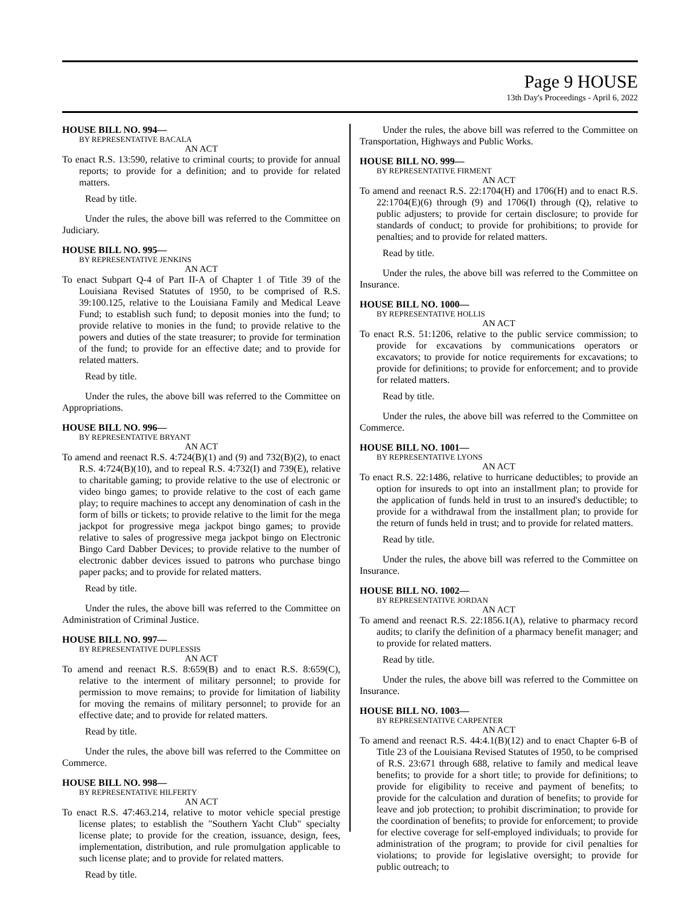Page 9 HOUSE
13th Day's Proceedings - April 6, 2022
HOUSE BILL NO. 994—
BY REPRESENTATIVE BACALA
AN ACT
To enact R.S. 13:590, relative to criminal courts; to provide for annual reports; to provide for a definition; and to provide for related matters.
Read by title.
Under the rules, the above bill was referred to the Committee on Judiciary.
HOUSE BILL NO. 995—
BY REPRESENTATIVE JENKINS
AN ACT
To enact Subpart Q-4 of Part II-A of Chapter 1 of Title 39 of the Louisiana Revised Statutes of 1950, to be comprised of R.S. 39:100.125, relative to the Louisiana Family and Medical Leave Fund; to establish such fund; to deposit monies into the fund; to provide relative to monies in the fund; to provide relative to the powers and duties of the state treasurer; to provide for termination of the fund; to provide for an effective date; and to provide for related matters.
Read by title.
Under the rules, the above bill was referred to the Committee on Appropriations.
HOUSE BILL NO. 996—
BY REPRESENTATIVE BRYANT
AN ACT
To amend and reenact R.S. 4:724(B)(1) and (9) and 732(B)(2), to enact R.S. 4:724(B)(10), and to repeal R.S. 4:732(I) and 739(E), relative to charitable gaming; to provide relative to the use of electronic or video bingo games; to provide relative to the cost of each game play; to require machines to accept any denomination of cash in the form of bills or tickets; to provide relative to the limit for the mega jackpot for progressive mega jackpot bingo games; to provide relative to sales of progressive mega jackpot bingo on Electronic Bingo Card Dabber Devices; to provide relative to the number of electronic dabber devices issued to patrons who purchase bingo paper packs; and to provide for related matters.
Read by title.
Under the rules, the above bill was referred to the Committee on Administration of Criminal Justice.
HOUSE BILL NO. 997—
BY REPRESENTATIVE DUPLESSIS
AN ACT
To amend and reenact R.S. 8:659(B) and to enact R.S. 8:659(C), relative to the interment of military personnel; to provide for permission to move remains; to provide for limitation of liability for moving the remains of military personnel; to provide for an effective date; and to provide for related matters.
Read by title.
Under the rules, the above bill was referred to the Committee on Commerce.
HOUSE BILL NO. 998—
BY REPRESENTATIVE HILFERTY
AN ACT
To enact R.S. 47:463.214, relative to motor vehicle special prestige license plates; to establish the "Southern Yacht Club" specialty license plate; to provide for the creation, issuance, design, fees, implementation, distribution, and rule promulgation applicable to such license plate; and to provide for related matters.
Read by title.
Under the rules, the above bill was referred to the Committee on Transportation, Highways and Public Works.
HOUSE BILL NO. 999—
BY REPRESENTATIVE FIRMENT
AN ACT
To amend and reenact R.S. 22:1704(H) and 1706(H) and to enact R.S. 22:1704(E)(6) through (9) and 1706(I) through (Q), relative to public adjusters; to provide for certain disclosure; to provide for standards of conduct; to provide for prohibitions; to provide for penalties; and to provide for related matters.
Read by title.
Under the rules, the above bill was referred to the Committee on Insurance.
HOUSE BILL NO. 1000—
BY REPRESENTATIVE HOLLIS
AN ACT
To enact R.S. 51:1206, relative to the public service commission; to provide for excavations by communications operators or excavators; to provide for notice requirements for excavations; to provide for definitions; to provide for enforcement; and to provide for related matters.
Read by title.
Under the rules, the above bill was referred to the Committee on Commerce.
HOUSE BILL NO. 1001—
BY REPRESENTATIVE LYONS
AN ACT
To enact R.S. 22:1486, relative to hurricane deductibles; to provide an option for insureds to opt into an installment plan; to provide for the application of funds held in trust to an insured's deductible; to provide for a withdrawal from the installment plan; to provide for the return of funds held in trust; and to provide for related matters.
Read by title.
Under the rules, the above bill was referred to the Committee on Insurance.
HOUSE BILL NO. 1002—
BY REPRESENTATIVE JORDAN
AN ACT
To amend and reenact R.S. 22:1856.1(A), relative to pharmacy record audits; to clarify the definition of a pharmacy benefit manager; and to provide for related matters.
Read by title.
Under the rules, the above bill was referred to the Committee on Insurance.
HOUSE BILL NO. 1003—
BY REPRESENTATIVE CARPENTER
AN ACT
To amend and reenact R.S. 44:4.1(B)(12) and to enact Chapter 6-B of Title 23 of the Louisiana Revised Statutes of 1950, to be comprised of R.S. 23:671 through 688, relative to family and medical leave benefits; to provide for a short title; to provide for definitions; to provide for eligibility to receive and payment of benefits; to provide for the calculation and duration of benefits; to provide for leave and job protection; to prohibit discrimination; to provide for the coordination of benefits; to provide for enforcement; to provide for elective coverage for self-employed individuals; to provide for administration of the program; to provide for civil penalties for violations; to provide for legislative oversight; to provide for public outreach; to